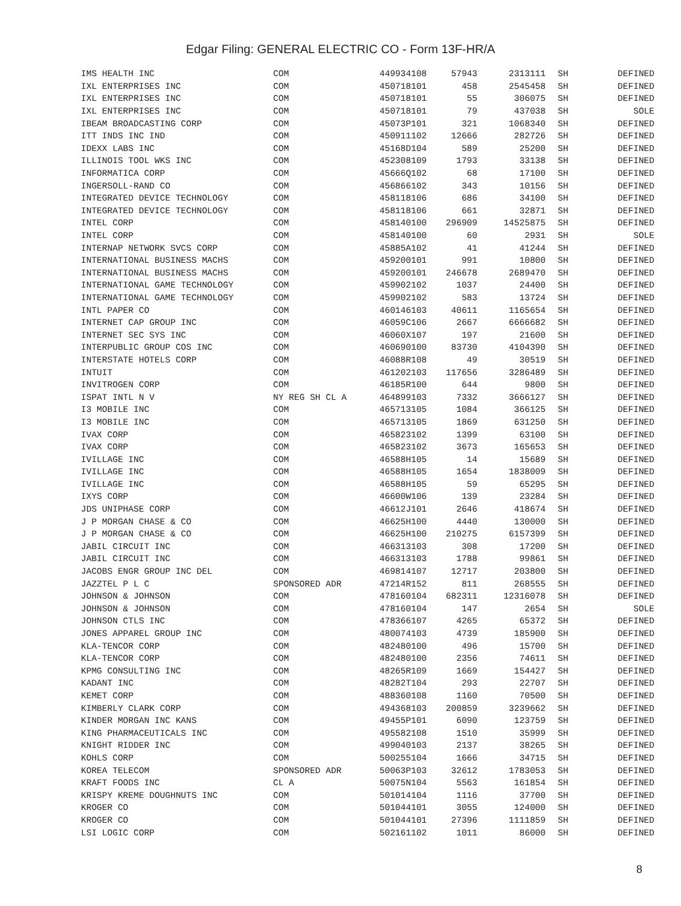Edgar Filing: GENERAL ELECTRIC CO - Form 13F-HR/A
| IMS HEALTH INC | COM | 449934108 | 57943 | 2313111 | SH | DEFINED |
| IXL ENTERPRISES INC | COM | 450718101 | 458 | 2545458 | SH | DEFINED |
| IXL ENTERPRISES INC | COM | 450718101 | 55 | 306075 | SH | DEFINED |
| IXL ENTERPRISES INC | COM | 450718101 | 79 | 437038 | SH | SOLE |
| IBEAM BROADCASTING CORP | COM | 45073P101 | 321 | 1068340 | SH | DEFINED |
| ITT INDS INC IND | COM | 450911102 | 12666 | 282726 | SH | DEFINED |
| IDEXX LABS INC | COM | 45168D104 | 589 | 25200 | SH | DEFINED |
| ILLINOIS TOOL WKS INC | COM | 452308109 | 1793 | 33138 | SH | DEFINED |
| INFORMATICA CORP | COM | 45666Q102 | 68 | 17100 | SH | DEFINED |
| INGERSOLL-RAND CO | COM | 456866102 | 343 | 10156 | SH | DEFINED |
| INTEGRATED DEVICE TECHNOLOGY | COM | 458118106 | 686 | 34100 | SH | DEFINED |
| INTEGRATED DEVICE TECHNOLOGY | COM | 458118106 | 661 | 32871 | SH | DEFINED |
| INTEL CORP | COM | 458140100 | 296909 | 14525875 | SH | DEFINED |
| INTEL CORP | COM | 458140100 | 60 | 2931 | SH | SOLE |
| INTERNAP NETWORK SVCS CORP | COM | 45885A102 | 41 | 41244 | SH | DEFINED |
| INTERNATIONAL BUSINESS MACHS | COM | 459200101 | 991 | 10800 | SH | DEFINED |
| INTERNATIONAL BUSINESS MACHS | COM | 459200101 | 246678 | 2689470 | SH | DEFINED |
| INTERNATIONAL GAME TECHNOLOGY | COM | 459902102 | 1037 | 24400 | SH | DEFINED |
| INTERNATIONAL GAME TECHNOLOGY | COM | 459902102 | 583 | 13724 | SH | DEFINED |
| INTL PAPER CO | COM | 460146103 | 40611 | 1165654 | SH | DEFINED |
| INTERNET CAP GROUP INC | COM | 46059C106 | 2667 | 6666682 | SH | DEFINED |
| INTERNET SEC SYS INC | COM | 46060X107 | 197 | 21600 | SH | DEFINED |
| INTERPUBLIC GROUP COS INC | COM | 460690100 | 83730 | 4104390 | SH | DEFINED |
| INTERSTATE HOTELS CORP | COM | 46088R108 | 49 | 30519 | SH | DEFINED |
| INTUIT | COM | 461202103 | 117656 | 3286489 | SH | DEFINED |
| INVITROGEN CORP | COM | 46185R100 | 644 | 9800 | SH | DEFINED |
| ISPAT INTL N V | NY REG SH CL A | 464899103 | 7332 | 3666127 | SH | DEFINED |
| I3 MOBILE INC | COM | 465713105 | 1084 | 366125 | SH | DEFINED |
| I3 MOBILE INC | COM | 465713105 | 1869 | 631250 | SH | DEFINED |
| IVAX CORP | COM | 465823102 | 1399 | 63100 | SH | DEFINED |
| IVAX CORP | COM | 465823102 | 3673 | 165653 | SH | DEFINED |
| IVILLAGE INC | COM | 46588H105 | 14 | 15689 | SH | DEFINED |
| IVILLAGE INC | COM | 46588H105 | 1654 | 1838009 | SH | DEFINED |
| IVILLAGE INC | COM | 46588H105 | 59 | 65295 | SH | DEFINED |
| IXYS CORP | COM | 46600W106 | 139 | 23284 | SH | DEFINED |
| JDS UNIPHASE CORP | COM | 46612J101 | 2646 | 418674 | SH | DEFINED |
| J P MORGAN CHASE & CO | COM | 46625H100 | 4440 | 130000 | SH | DEFINED |
| J P MORGAN CHASE & CO | COM | 46625H100 | 210275 | 6157399 | SH | DEFINED |
| JABIL CIRCUIT INC | COM | 466313103 | 308 | 17200 | SH | DEFINED |
| JABIL CIRCUIT INC | COM | 466313103 | 1788 | 99861 | SH | DEFINED |
| JACOBS ENGR GROUP INC DEL | COM | 469814107 | 12717 | 203800 | SH | DEFINED |
| JAZZTEL P L C | SPONSORED ADR | 47214R152 | 811 | 268555 | SH | DEFINED |
| JOHNSON & JOHNSON | COM | 478160104 | 682311 | 12316078 | SH | DEFINED |
| JOHNSON & JOHNSON | COM | 478160104 | 147 | 2654 | SH | SOLE |
| JOHNSON CTLS INC | COM | 478366107 | 4265 | 65372 | SH | DEFINED |
| JONES APPAREL GROUP INC | COM | 480074103 | 4739 | 185900 | SH | DEFINED |
| KLA-TENCOR CORP | COM | 482480100 | 496 | 15700 | SH | DEFINED |
| KLA-TENCOR CORP | COM | 482480100 | 2356 | 74611 | SH | DEFINED |
| KPMG CONSULTING INC | COM | 48265R109 | 1669 | 154427 | SH | DEFINED |
| KADANT INC | COM | 48282T104 | 293 | 22707 | SH | DEFINED |
| KEMET CORP | COM | 488360108 | 1160 | 70500 | SH | DEFINED |
| KIMBERLY CLARK CORP | COM | 494368103 | 200859 | 3239662 | SH | DEFINED |
| KINDER MORGAN INC KANS | COM | 49455P101 | 6090 | 123759 | SH | DEFINED |
| KING PHARMACEUTICALS INC | COM | 495582108 | 1510 | 35999 | SH | DEFINED |
| KNIGHT RIDDER INC | COM | 499040103 | 2137 | 38265 | SH | DEFINED |
| KOHLS CORP | COM | 500255104 | 1666 | 34715 | SH | DEFINED |
| KOREA TELECOM | SPONSORED ADR | 50063P103 | 32612 | 1783053 | SH | DEFINED |
| KRAFT FOODS INC | CL A | 50075N104 | 5563 | 161854 | SH | DEFINED |
| KRISPY KREME DOUGHNUTS INC | COM | 501014104 | 1116 | 37700 | SH | DEFINED |
| KROGER CO | COM | 501044101 | 3055 | 124000 | SH | DEFINED |
| KROGER CO | COM | 501044101 | 27396 | 1111859 | SH | DEFINED |
| LSI LOGIC CORP | COM | 502161102 | 1011 | 86000 | SH | DEFINED |
8